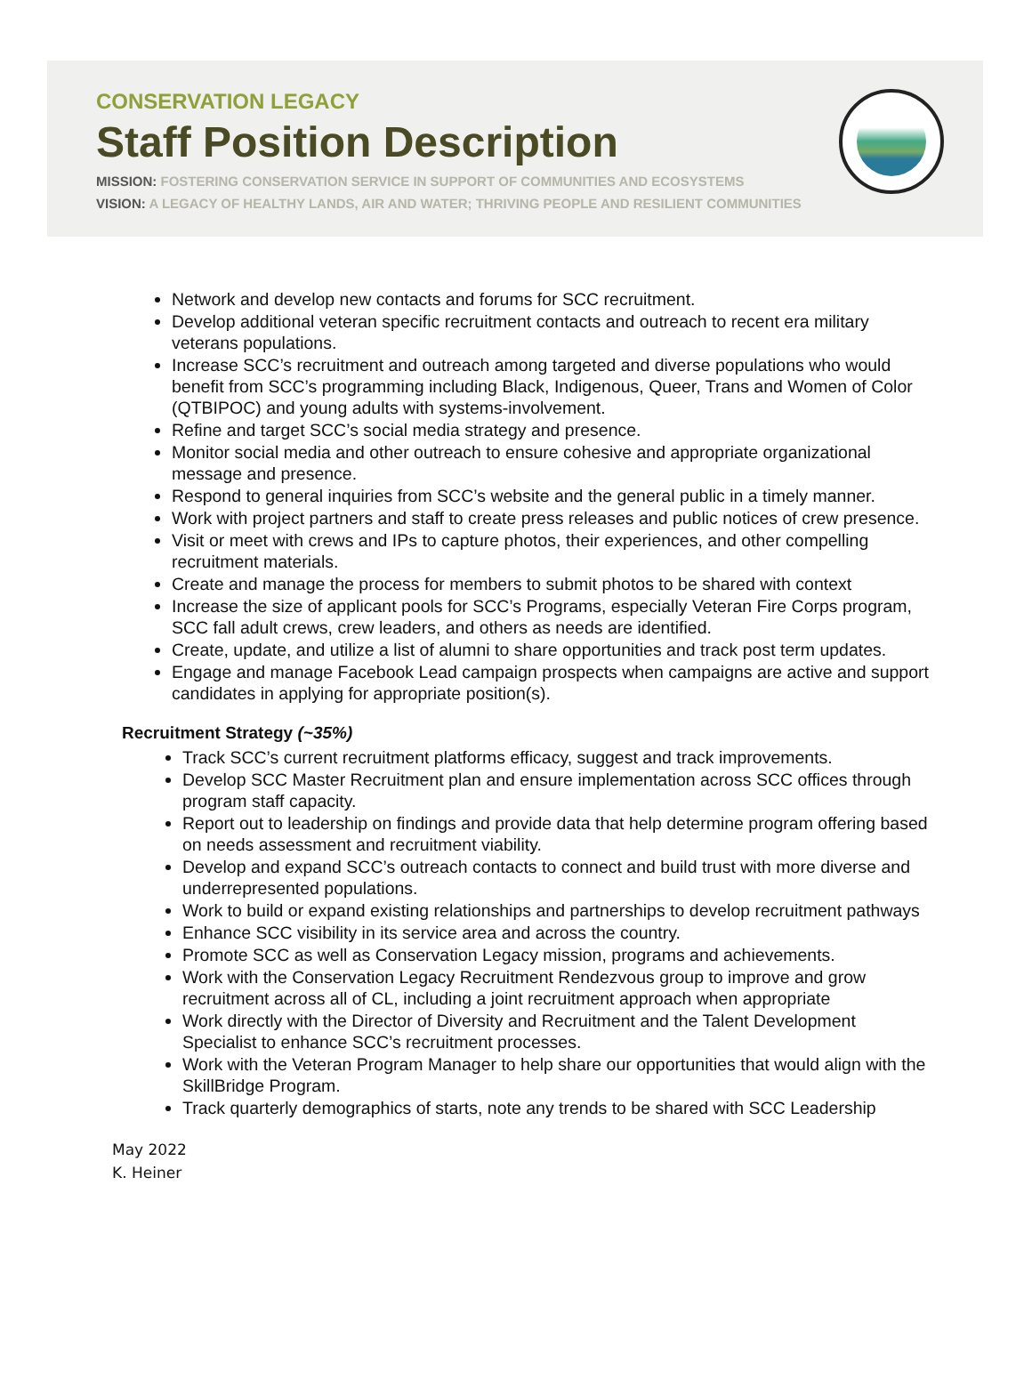CONSERVATION LEGACY
Staff Position Description
MISSION: FOSTERING CONSERVATION SERVICE IN SUPPORT OF COMMUNITIES AND ECOSYSTEMS
VISION: A LEGACY OF HEALTHY LANDS, AIR AND WATER; THRIVING PEOPLE AND RESILIENT COMMUNITIES
Network and develop new contacts and forums for SCC recruitment.
Develop additional veteran specific recruitment contacts and outreach to recent era military veterans populations.
Increase SCC’s recruitment and outreach among targeted and diverse populations who would benefit from SCC’s programming including Black, Indigenous, Queer, Trans and Women of Color (QTBIPOC) and young adults with systems-involvement.
Refine and target SCC’s social media strategy and presence.
Monitor social media and other outreach to ensure cohesive and appropriate organizational message and presence.
Respond to general inquiries from SCC’s website and the general public in a timely manner.
Work with project partners and staff to create press releases and public notices of crew presence.
Visit or meet with crews and IPs to capture photos, their experiences, and other compelling recruitment materials.
Create and manage the process for members to submit photos to be shared with context
Increase the size of applicant pools for SCC’s Programs, especially Veteran Fire Corps program, SCC fall adult crews, crew leaders, and others as needs are identified.
Create, update, and utilize a list of alumni to share opportunities and track post term updates.
Engage and manage Facebook Lead campaign prospects when campaigns are active and support candidates in applying for appropriate position(s).
Recruitment Strategy (~35%)
Track SCC’s current recruitment platforms efficacy, suggest and track improvements.
Develop SCC Master Recruitment plan and ensure implementation across SCC offices through program staff capacity.
Report out to leadership on findings and provide data that help determine program offering based on needs assessment and recruitment viability.
Develop and expand SCC’s outreach contacts to connect and build trust with more diverse and underrepresented populations.
Work to build or expand existing relationships and partnerships to develop recruitment pathways
Enhance SCC visibility in its service area and across the country.
Promote SCC as well as Conservation Legacy mission, programs and achievements.
Work with the Conservation Legacy Recruitment Rendezvous group to improve and grow recruitment across all of CL, including a joint recruitment approach when appropriate
Work directly with the Director of Diversity and Recruitment and the Talent Development Specialist to enhance SCC’s recruitment processes.
Work with the Veteran Program Manager to help share our opportunities that would align with the SkillBridge Program.
Track quarterly demographics of starts, note any trends to be shared with SCC Leadership
May 2022
K. Heiner